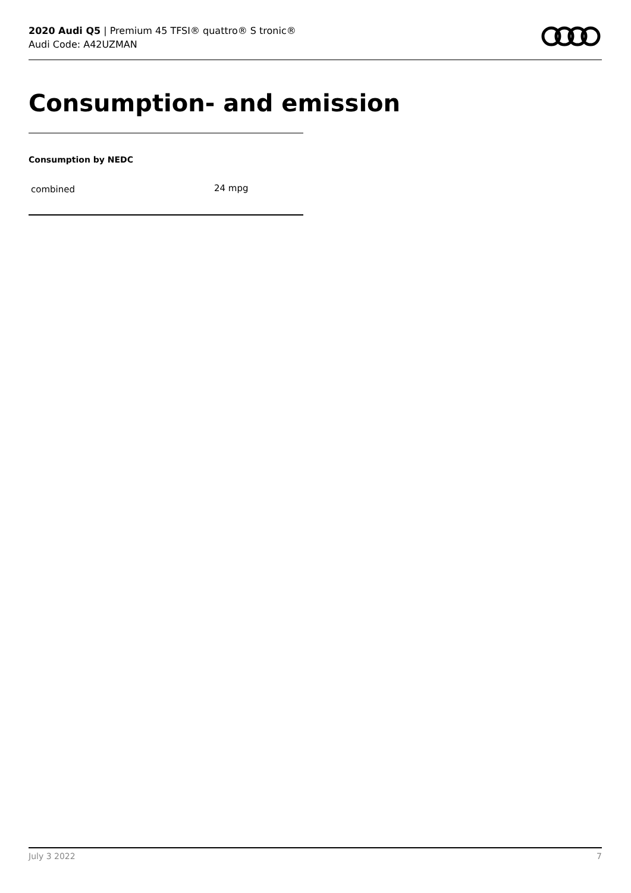2020 Audi Q5 | Premium 45 TFSI® quattro® S tronic®
Audi Code: A42UZMAN
Consumption- and emission
Consumption by NEDC
| combined | 24 mpg |
July 3 2022 7